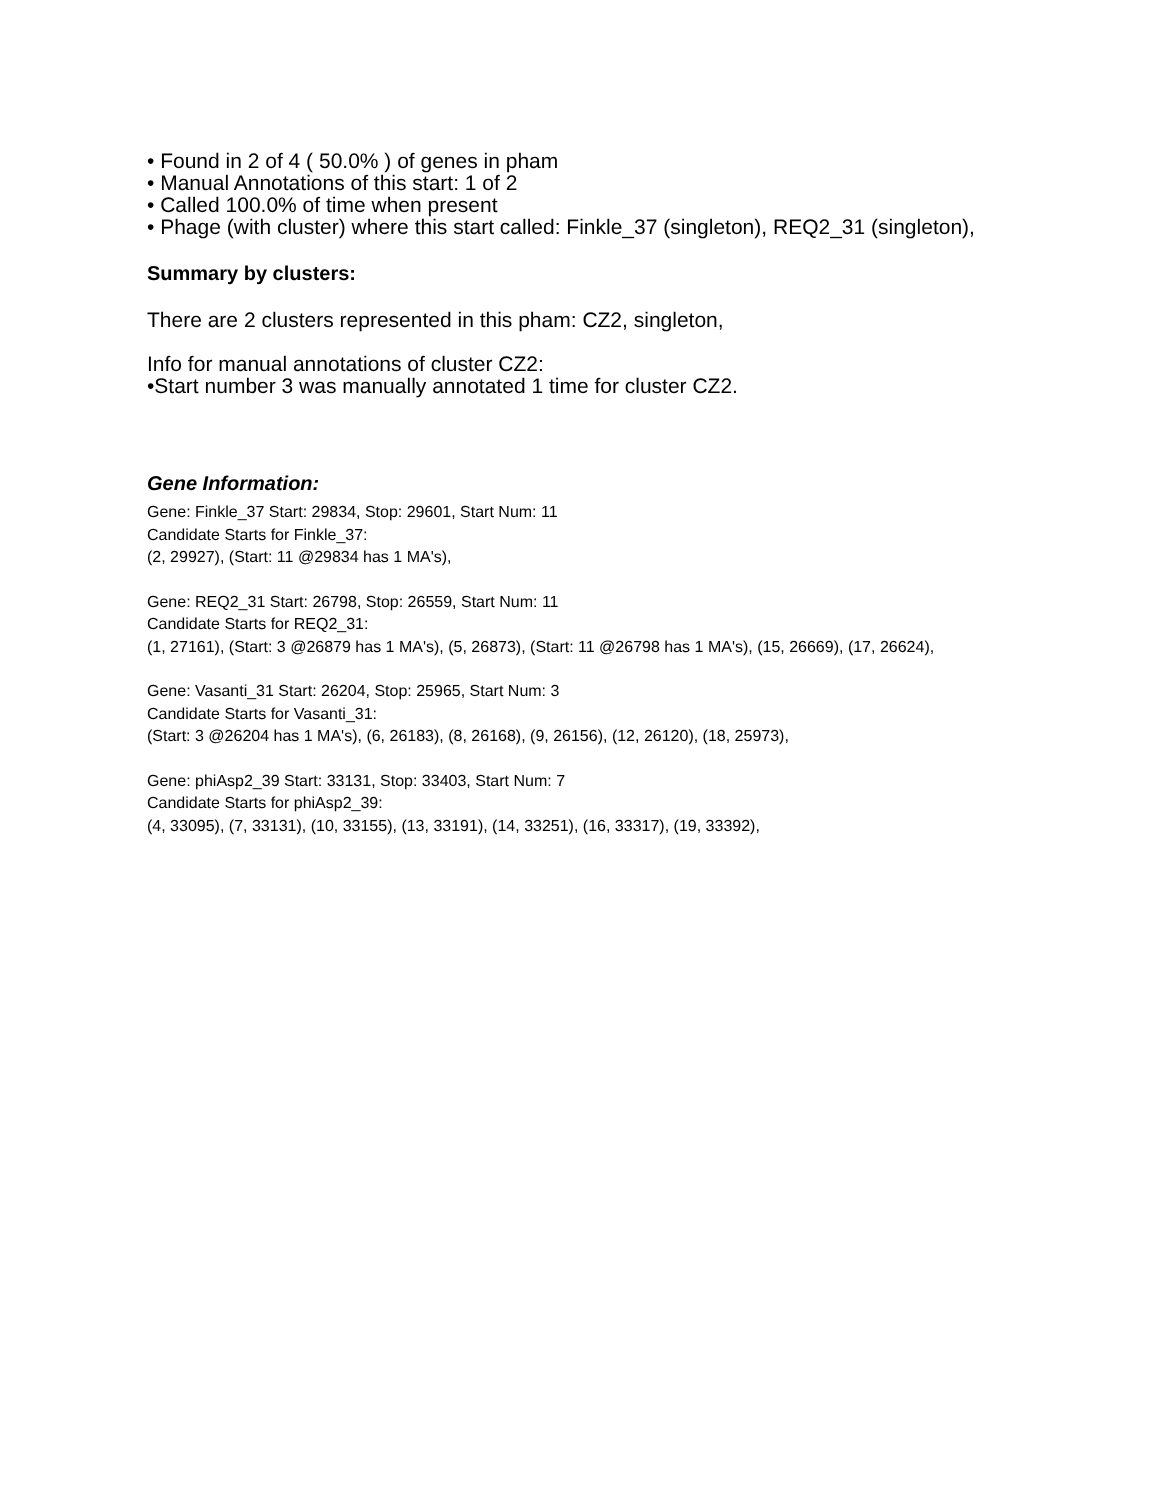• Found in 2 of 4 ( 50.0% ) of genes in pham
• Manual Annotations of this start: 1 of 2
• Called 100.0% of time when present
• Phage (with cluster) where this start called: Finkle_37 (singleton), REQ2_31 (singleton),
Summary by clusters:
There are 2 clusters represented in this pham: CZ2, singleton,
Info for manual annotations of cluster CZ2:
•Start number 3 was manually annotated 1 time for cluster CZ2.
Gene Information:
Gene: Finkle_37 Start: 29834, Stop: 29601, Start Num: 11
Candidate Starts for Finkle_37:
(2, 29927), (Start: 11 @29834 has 1 MA's),
Gene: REQ2_31 Start: 26798, Stop: 26559, Start Num: 11
Candidate Starts for REQ2_31:
(1, 27161), (Start: 3 @26879 has 1 MA's), (5, 26873), (Start: 11 @26798 has 1 MA's), (15, 26669), (17, 26624),
Gene: Vasanti_31 Start: 26204, Stop: 25965, Start Num: 3
Candidate Starts for Vasanti_31:
(Start: 3 @26204 has 1 MA's), (6, 26183), (8, 26168), (9, 26156), (12, 26120), (18, 25973),
Gene: phiAsp2_39 Start: 33131, Stop: 33403, Start Num: 7
Candidate Starts for phiAsp2_39:
(4, 33095), (7, 33131), (10, 33155), (13, 33191), (14, 33251), (16, 33317), (19, 33392),